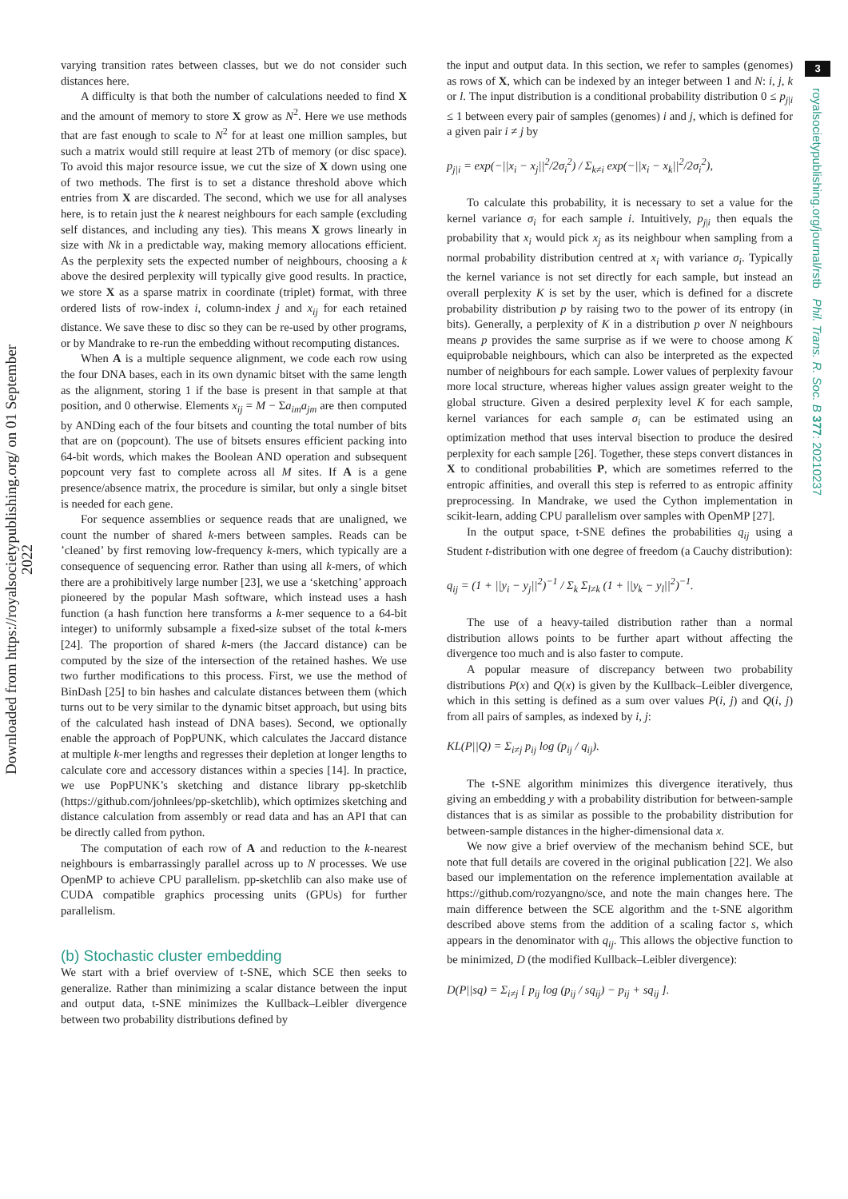Downloaded from https://royalsocietypublishing.org/ on 01 September 2022
3
royalsocietypublishing.org/journal/rstb Phil. Trans. R. Soc. B 377: 20210237
varying transition rates between classes, but we do not consider such distances here.
A difficulty is that both the number of calculations needed to find X and the amount of memory to store X grow as N<sup>2</sup>. Here we use methods that are fast enough to scale to N<sup>2</sup> for at least one million samples, but such a matrix would still require at least 2Tb of memory (or disc space). To avoid this major resource issue, we cut the size of X down using one of two methods. The first is to set a distance threshold above which entries from X are discarded. The second, which we use for all analyses here, is to retain just the k nearest neighbours for each sample (excluding self distances, and including any ties). This means X grows linearly in size with Nk in a predictable way, making memory allocations efficient. As the perplexity sets the expected number of neighbours, choosing a k above the desired perplexity will typically give good results. In practice, we store X as a sparse matrix in coordinate (triplet) format, with three ordered lists of row-index i, column-index j and x<sub>ij</sub> for each retained distance. We save these to disc so they can be re-used by other programs, or by Mandrake to re-run the embedding without recomputing distances.
When A is a multiple sequence alignment, we code each row using the four DNA bases, each in its own dynamic bitset with the same length as the alignment, storing 1 if the base is present in that sample at that position, and 0 otherwise. Elements x<sub>ij</sub> = M − Σa<sub>im</sub>a<sub>jm</sub> are then computed by ANDing each of the four bitsets and counting the total number of bits that are on (popcount). The use of bitsets ensures efficient packing into 64-bit words, which makes the Boolean AND operation and subsequent popcount very fast to complete across all M sites. If A is a gene presence/absence matrix, the procedure is similar, but only a single bitset is needed for each gene.
For sequence assemblies or sequence reads that are unaligned, we count the number of shared k-mers between samples. Reads can be ’cleaned’ by first removing low-frequency k-mers, which typically are a consequence of sequencing error. Rather than using all k-mers, of which there are a prohibitively large number [23], we use a ‘sketching’ approach pioneered by the popular Mash software, which instead uses a hash function (a hash function here transforms a k-mer sequence to a 64-bit integer) to uniformly subsample a fixed-size subset of the total k-mers [24]. The proportion of shared k-mers (the Jaccard distance) can be computed by the size of the intersection of the retained hashes. We use two further modifications to this process. First, we use the method of BinDash [25] to bin hashes and calculate distances between them (which turns out to be very similar to the dynamic bitset approach, but using bits of the calculated hash instead of DNA bases). Second, we optionally enable the approach of PopPUNK, which calculates the Jaccard distance at multiple k-mer lengths and regresses their depletion at longer lengths to calculate core and accessory distances within a species [14]. In practice, we use PopPUNK’s sketching and distance library pp-sketchlib (https://github.com/johnlees/pp-sketchlib), which optimizes sketching and distance calculation from assembly or read data and has an API that can be directly called from python.
The computation of each row of A and reduction to the k-nearest neighbours is embarrassingly parallel across up to N processes. We use OpenMP to achieve CPU parallelism. pp-sketchlib can also make use of CUDA compatible graphics processing units (GPUs) for further parallelism.
(b) Stochastic cluster embedding
We start with a brief overview of t-SNE, which SCE then seeks to generalize. Rather than minimizing a scalar distance between the input and output data, t-SNE minimizes the Kullback–Leibler divergence between two probability distributions defined by
the input and output data. In this section, we refer to samples (genomes) as rows of X, which can be indexed by an integer between 1 and N: i, j, k or l. The input distribution is a conditional probability distribution 0 ≤ p<sub>j|i</sub> ≤ 1 between every pair of samples (genomes) i and j, which is defined for a given pair i ≠ j by
p<sub>j|i</sub> = exp(−||x<sub>i</sub> − x<sub>j</sub>||<sup>2</sup>/2σ<sub>i</sub><sup>2</sup>) / Σ<sub>k≠i</sub> exp(−||x<sub>i</sub> − x<sub>k</sub>||<sup>2</sup>/2σ<sub>i</sub><sup>2</sup>),
To calculate this probability, it is necessary to set a value for the kernel variance σ<sub>i</sub> for each sample i. Intuitively, p<sub>j|i</sub> then equals the probability that x<sub>i</sub> would pick x<sub>j</sub> as its neighbour when sampling from a normal probability distribution centred at x<sub>i</sub> with variance σ<sub>i</sub>. Typically the kernel variance is not set directly for each sample, but instead an overall perplexity K is set by the user, which is defined for a discrete probability distribution p by raising two to the power of its entropy (in bits). Generally, a perplexity of K in a distribution p over N neighbours means p provides the same surprise as if we were to choose among K equiprobable neighbours, which can also be interpreted as the expected number of neighbours for each sample. Lower values of perplexity favour more local structure, whereas higher values assign greater weight to the global structure. Given a desired perplexity level K for each sample, kernel variances for each sample σ<sub>i</sub> can be estimated using an optimization method that uses interval bisection to produce the desired perplexity for each sample [26]. Together, these steps convert distances in X to conditional probabilities P, which are sometimes referred to the entropic affinities, and overall this step is referred to as entropic affinity preprocessing. In Mandrake, we used the Cython implementation in scikit-learn, adding CPU parallelism over samples with OpenMP [27].
In the output space, t-SNE defines the probabilities q<sub>ij</sub> using a Student t-distribution with one degree of freedom (a Cauchy distribution):
q<sub>ij</sub> = (1 + ||y<sub>i</sub> − y<sub>j</sub>||<sup>2</sup>)<sup>−1</sup> / Σ<sub>k</sub> Σ<sub>l≠k</sub> (1 + ||y<sub>k</sub> − y<sub>l</sub>||<sup>2</sup>)<sup>−1</sup>.
The use of a heavy-tailed distribution rather than a normal distribution allows points to be further apart without affecting the divergence too much and is also faster to compute.
A popular measure of discrepancy between two probability distributions P(x) and Q(x) is given by the Kullback–Leibler divergence, which in this setting is defined as a sum over values P(i, j) and Q(i, j) from all pairs of samples, as indexed by i, j:
KL(P||Q) = Σ<sub>i≠j</sub> p<sub>ij</sub> log (p<sub>ij</sub> / q<sub>ij</sub>).
The t-SNE algorithm minimizes this divergence iteratively, thus giving an embedding y with a probability distribution for between-sample distances that is as similar as possible to the probability distribution for between-sample distances in the higher-dimensional data x.
We now give a brief overview of the mechanism behind SCE, but note that full details are covered in the original publication [22]. We also based our implementation on the reference implementation available at https://github.com/rozyangno/sce, and note the main changes here. The main difference between the SCE algorithm and the t-SNE algorithm described above stems from the addition of a scaling factor s, which appears in the denominator with q<sub>ij</sub>. This allows the objective function to be minimized, D (the modified Kullback–Leibler divergence):
D(P||sq) = Σ<sub>i≠j</sub> [ p<sub>ij</sub> log (p<sub>ij</sub> / sq<sub>ij</sub>) − p<sub>ij</sub> + sq<sub>ij</sub> ].